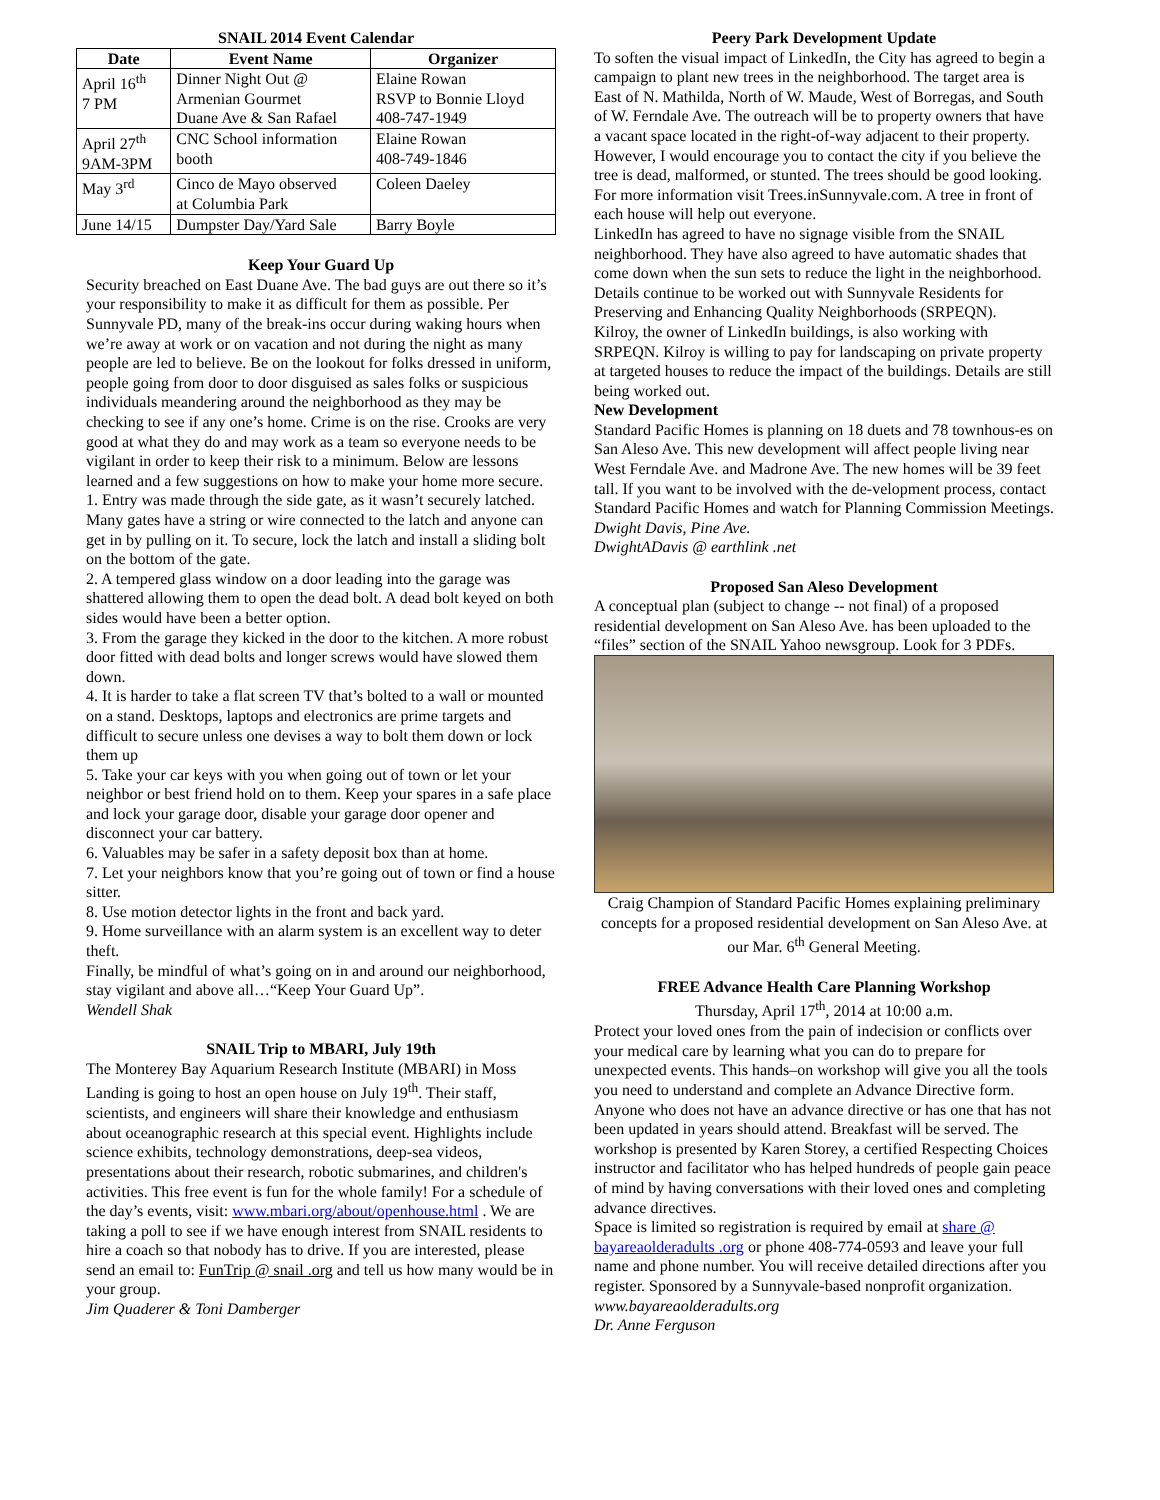SNAIL 2014 Event Calendar
| Date | Event Name | Organizer |
| --- | --- | --- |
| April 16<sup>th</sup> 7 PM | Dinner Night Out @ Armenian Gourmet Duane Ave & San Rafael | Elaine Rowan RSVP to Bonnie Lloyd 408-747-1949 |
| April 27<sup>th</sup> 9AM-3PM | CNC School information booth | Elaine Rowan 408-749-1846 |
| May 3<sup>rd</sup> | Cinco de Mayo observed at Columbia Park | Coleen Daeley |
| June 14/15 | Dumpster Day/Yard Sale | Barry Boyle |
Keep Your Guard Up
Security breached on East Duane Ave. The bad guys are out there so it’s your responsibility to make it as difficult for them as possible. Per Sunnyvale PD, many of the break-ins occur during waking hours when we’re away at work or on vacation and not during the night as many people are led to believe. Be on the lookout for folks dressed in uniform, people going from door to door disguised as sales folks or suspicious individuals meandering around the neighborhood as they may be checking to see if any one’s home. Crime is on the rise. Crooks are very good at what they do and may work as a team so everyone needs to be vigilant in order to keep their risk to a minimum. Below are lessons learned and a few suggestions on how to make your home more secure.
1. Entry was made through the side gate, as it wasn’t securely latched. Many gates have a string or wire connected to the latch and anyone can get in by pulling on it. To secure, lock the latch and install a sliding bolt on the bottom of the gate.
2. A tempered glass window on a door leading into the garage was shattered allowing them to open the dead bolt. A dead bolt keyed on both sides would have been a better option.
3. From the garage they kicked in the door to the kitchen. A more robust door fitted with dead bolts and longer screws would have slowed them down.
4. It is harder to take a flat screen TV that’s bolted to a wall or mounted on a stand. Desktops, laptops and electronics are prime targets and difficult to secure unless one devises a way to bolt them down or lock them up
5. Take your car keys with you when going out of town or let your neighbor or best friend hold on to them. Keep your spares in a safe place and lock your garage door, disable your garage door opener and disconnect your car battery.
6. Valuables may be safer in a safety deposit box than at home.
7. Let your neighbors know that you’re going out of town or find a house sitter.
8. Use motion detector lights in the front and back yard.
9. Home surveillance with an alarm system is an excellent way to deter theft.
Finally, be mindful of what’s going on in and around our neighborhood, stay vigilant and above all…“Keep Your Guard Up”.
Wendell Shak
SNAIL Trip to MBARI, July 19th
The Monterey Bay Aquarium Research Institute (MBARI) in Moss Landing is going to host an open house on July 19<sup>th</sup>. Their staff, scientists, and engineers will share their knowledge and enthusiasm about oceanographic research at this special event. Highlights include science exhibits, technology demonstrations, deep-sea videos, presentations about their research, robotic submarines, and children's activities. This free event is fun for the whole family! For a schedule of the day’s events, visit: www.mbari.org/about/openhouse.html . We are taking a poll to see if we have enough interest from SNAIL residents to hire a coach so that nobody has to drive. If you are interested, please send an email to: FunTrip @ snail .org and tell us how many would be in your group.
Jim Quaderer & Toni Damberger
Peery Park Development Update
To soften the visual impact of LinkedIn, the City has agreed to begin a campaign to plant new trees in the neighborhood. The target area is East of N. Mathilda, North of W. Maude, West of Borregas, and South of W. Ferndale Ave. The outreach will be to property owners that have a vacant space located in the right-of-way adjacent to their property. However, I would encourage you to contact the city if you believe the tree is dead, malformed, or stunted. The trees should be good looking. For more information visit Trees.inSunnyvale.com. A tree in front of each house will help out everyone.
LinkedIn has agreed to have no signage visible from the SNAIL neighborhood. They have also agreed to have automatic shades that come down when the sun sets to reduce the light in the neighborhood. Details continue to be worked out with Sunnyvale Residents for Preserving and Enhancing Quality Neighborhoods (SRPEQN).
Kilroy, the owner of LinkedIn buildings, is also working with SRPEQN. Kilroy is willing to pay for landscaping on private property at targeted houses to reduce the impact of the buildings. Details are still being worked out.
New Development
Standard Pacific Homes is planning on 18 duets and 78 townhous-es on San Aleso Ave. This new development will affect people living near West Ferndale Ave. and Madrone Ave. The new homes will be 39 feet tall. If you want to be involved with the de-velopment process, contact Standard Pacific Homes and watch for Planning Commission Meetings.
Dwight Davis, Pine Ave.
DwightADavis @ earthlink .net
Proposed San Aleso Development
A conceptual plan (subject to change -- not final) of a proposed residential development on San Aleso Ave. has been uploaded to the “files” section of the SNAIL Yahoo newsgroup. Look for 3 PDFs.
Craig Champion of Standard Pacific Homes explaining preliminary concepts for a proposed residential development on San Aleso Ave. at our Mar. 6<sup>th</sup> General Meeting.
FREE Advance Health Care Planning Workshop
Thursday, April 17<sup>th</sup>, 2014 at 10:00 a.m.
Protect your loved ones from the pain of indecision or conflicts over your medical care by learning what you can do to prepare for unexpected events. This hands–on workshop will give you all the tools you need to understand and complete an Advance Directive form. Anyone who does not have an advance directive or has one that has not been updated in years should attend. Breakfast will be served. The workshop is presented by Karen Storey, a certified Respecting Choices instructor and facilitator who has helped hundreds of people gain peace of mind by having conversations with their loved ones and completing advance directives.
Space is limited so registration is required by email at share @ bayareaolderadults .org or phone 408-774-0593 and leave your full name and phone number. You will receive detailed directions after you register. Sponsored by a Sunnyvale-based nonprofit organization.
www.bayareaolderadults.org
Dr. Anne Ferguson